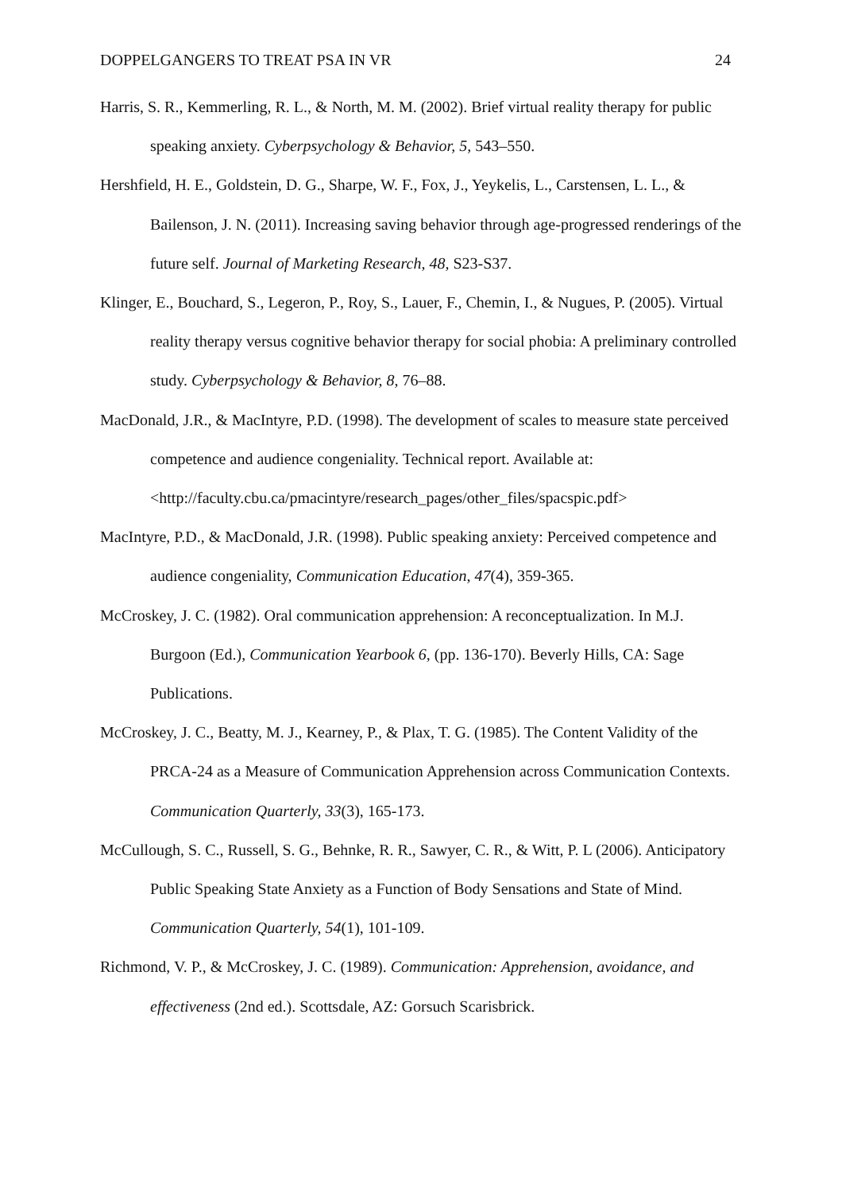DOPPELGANGERS TO TREAT PSA IN VR 24
Harris, S. R., Kemmerling, R. L., & North, M. M. (2002). Brief virtual reality therapy for public speaking anxiety. Cyberpsychology & Behavior, 5, 543–550.
Hershfield, H. E., Goldstein, D. G., Sharpe, W. F., Fox, J., Yeykelis, L., Carstensen, L. L., & Bailenson, J. N. (2011). Increasing saving behavior through age-progressed renderings of the future self. Journal of Marketing Research, 48, S23-S37.
Klinger, E., Bouchard, S., Legeron, P., Roy, S., Lauer, F., Chemin, I., & Nugues, P. (2005). Virtual reality therapy versus cognitive behavior therapy for social phobia: A preliminary controlled study. Cyberpsychology & Behavior, 8, 76–88.
MacDonald, J.R., & MacIntyre, P.D. (1998). The development of scales to measure state perceived competence and audience congeniality. Technical report. Available at: <http://faculty.cbu.ca/pmacintyre/research_pages/other_files/spacspic.pdf>
MacIntyre, P.D., & MacDonald, J.R. (1998). Public speaking anxiety: Perceived competence and audience congeniality, Communication Education, 47(4), 359-365.
McCroskey, J. C. (1982). Oral communication apprehension: A reconceptualization. In M.J. Burgoon (Ed.), Communication Yearbook 6, (pp. 136-170). Beverly Hills, CA: Sage Publications.
McCroskey, J. C., Beatty, M. J., Kearney, P., & Plax, T. G. (1985). The Content Validity of the PRCA-24 as a Measure of Communication Apprehension across Communication Contexts. Communication Quarterly, 33(3), 165-173.
McCullough, S. C., Russell, S. G., Behnke, R. R., Sawyer, C. R., & Witt, P. L (2006). Anticipatory Public Speaking State Anxiety as a Function of Body Sensations and State of Mind. Communication Quarterly, 54(1), 101-109.
Richmond, V. P., & McCroskey, J. C. (1989). Communication: Apprehension, avoidance, and effectiveness (2nd ed.). Scottsdale, AZ: Gorsuch Scarisbrick.